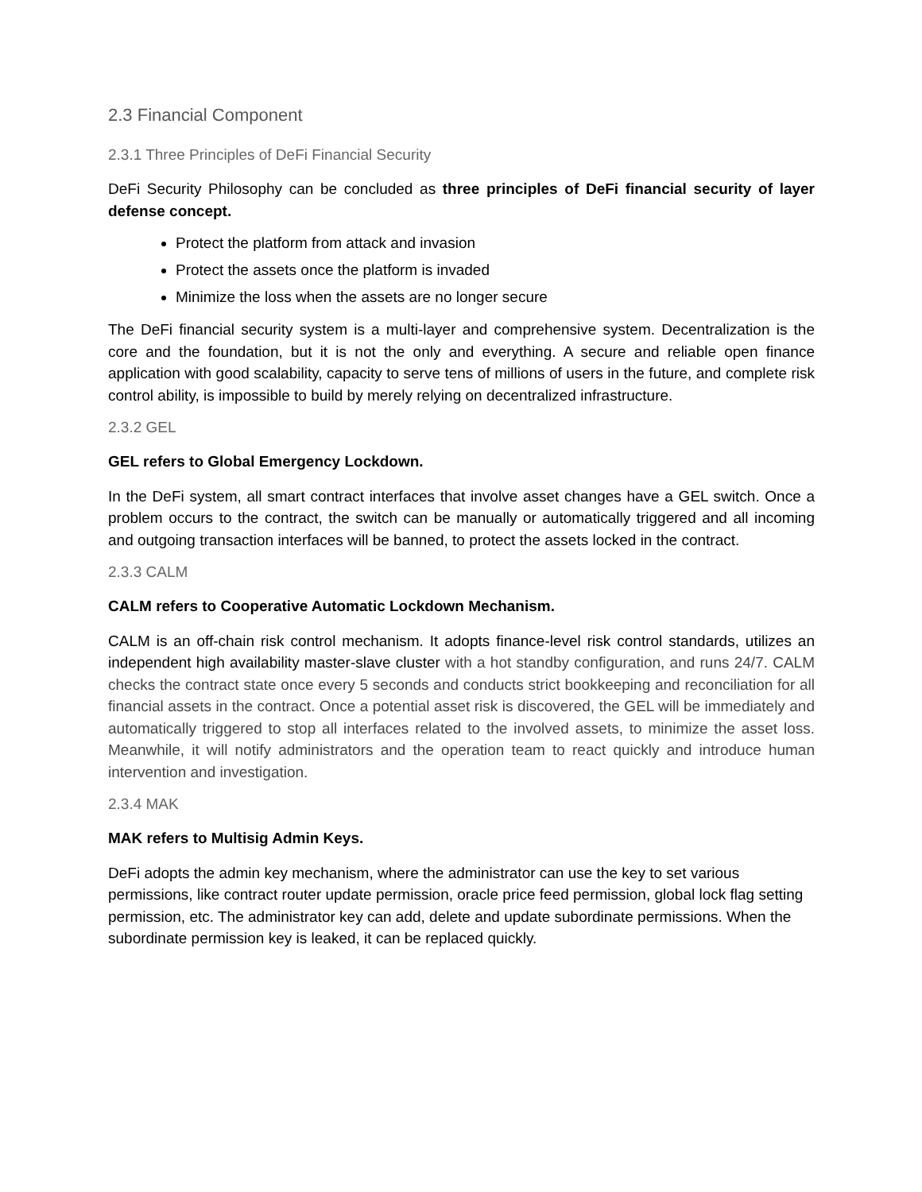2.3 Financial Component
2.3.1 Three Principles of DeFi Financial Security
DeFi Security Philosophy can be concluded as three principles of DeFi financial security of layer defense concept.
Protect the platform from attack and invasion
Protect the assets once the platform is invaded
Minimize the loss when the assets are no longer secure
The DeFi financial security system is a multi-layer and comprehensive system. Decentralization is the core and the foundation, but it is not the only and everything. A secure and reliable open finance application with good scalability, capacity to serve tens of millions of users in the future, and complete risk control ability, is impossible to build by merely relying on decentralized infrastructure.
2.3.2 GEL
GEL refers to Global Emergency Lockdown.
In the DeFi system, all smart contract interfaces that involve asset changes have a GEL switch. Once a problem occurs to the contract, the switch can be manually or automatically triggered and all incoming and outgoing transaction interfaces will be banned, to protect the assets locked in the contract.
2.3.3 CALM
CALM refers to Cooperative Automatic Lockdown Mechanism.
CALM is an off-chain risk control mechanism. It adopts finance-level risk control standards, utilizes an independent high availability master-slave cluster with a hot standby configuration, and runs 24/7. CALM checks the contract state once every 5 seconds and conducts strict bookkeeping and reconciliation for all financial assets in the contract. Once a potential asset risk is discovered, the GEL will be immediately and automatically triggered to stop all interfaces related to the involved assets, to minimize the asset loss. Meanwhile, it will notify administrators and the operation team to react quickly and introduce human intervention and investigation.
2.3.4 MAK
MAK refers to Multisig Admin Keys.
DeFi adopts the admin key mechanism, where the administrator can use the key to set various permissions, like contract router update permission, oracle price feed permission, global lock flag setting permission, etc. The administrator key can add, delete and update subordinate permissions. When the subordinate permission key is leaked, it can be replaced quickly.